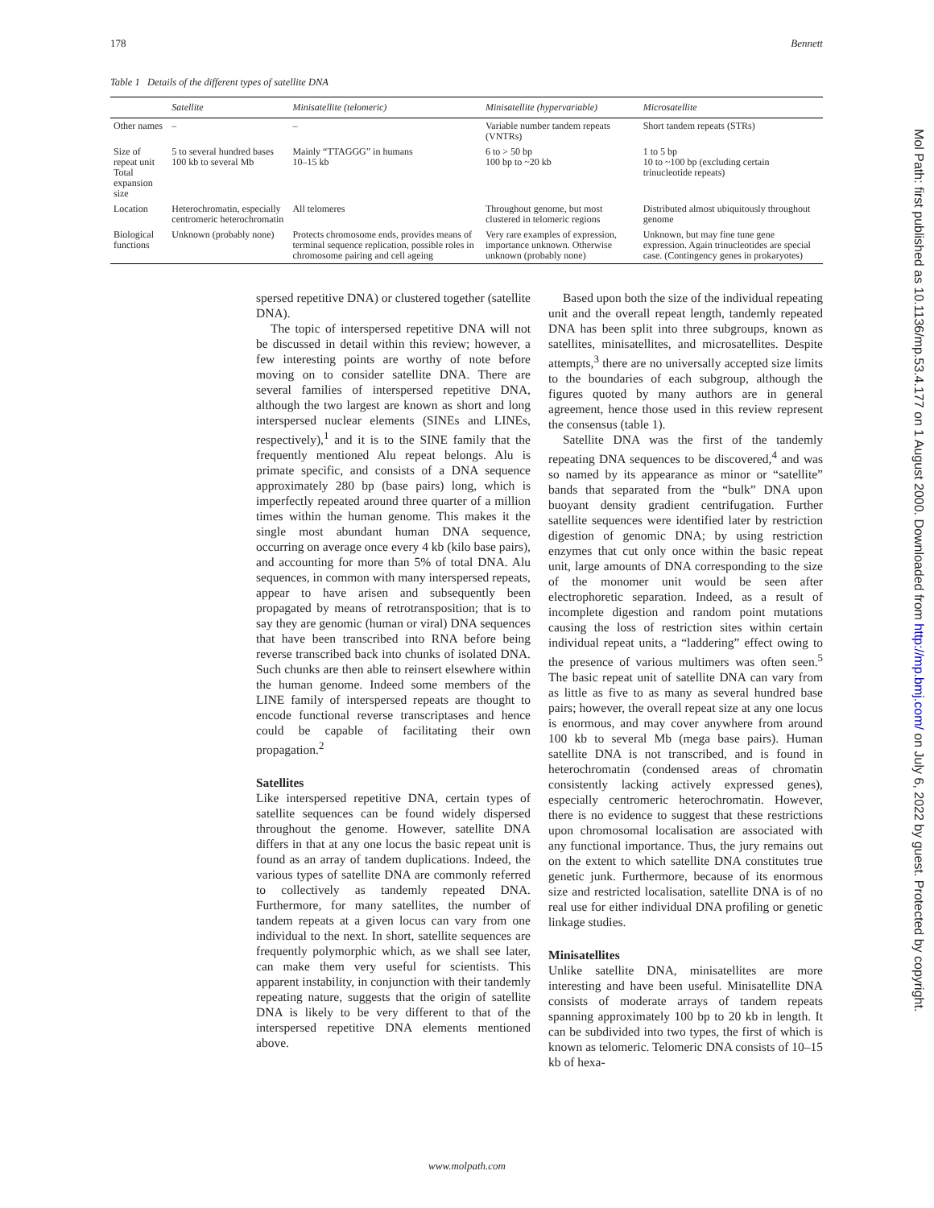178 Bennett
Table 1 Details of the different types of satellite DNA
| | Satellite | Minisatellite (telomeric) | Minisatellite (hypervariable) | Microsatellite |
| --- | --- | --- | --- | --- |
| Other names | – | – | Variable number tandem repeats (VNTRs) | Short tandem repeats (STRs) |
| Size of repeat unit Total expansion size | 5 to several hundred bases 100 kb to several Mb | Mainly “TTAGGG” in humans 10–15 kb | 6 to > 50 bp 100 bp to ~20 kb | 1 to 5 bp 10 to ~100 bp (excluding certain trinucleotide repeats) |
| Location | Heterochromatin, especially centromeric heterochromatin | All telomeres | Throughout genome, but most clustered in telomeric regions | Distributed almost ubiquitously throughout genome |
| Biological functions | Unknown (probably none) | Protects chromosome ends, provides means of terminal sequence replication, possible roles in chromosome pairing and cell ageing | Very rare examples of expression, importance unknown. Otherwise unknown (probably none) | Unknown, but may fine tune gene expression. Again trinucleotides are special case. (Contingency genes in prokaryotes) |
spersed repetitive DNA) or clustered together (satellite DNA).
The topic of interspersed repetitive DNA will not be discussed in detail within this review; however, a few interesting points are worthy of note before moving on to consider satellite DNA. There are several families of interspersed repetitive DNA, although the two largest are known as short and long interspersed nuclear elements (SINEs and LINEs, respectively),<sup>1</sup> and it is to the SINE family that the frequently mentioned Alu repeat belongs. Alu is primate specific, and consists of a DNA sequence approximately 280 bp (base pairs) long, which is imperfectly repeated around three quarter of a million times within the human genome. This makes it the single most abundant human DNA sequence, occurring on average once every 4 kb (kilo base pairs), and accounting for more than 5% of total DNA. Alu sequences, in common with many interspersed repeats, appear to have arisen and subsequently been propagated by means of retrotransposition; that is to say they are genomic (human or viral) DNA sequences that have been transcribed into RNA before being reverse transcribed back into chunks of isolated DNA. Such chunks are then able to reinsert elsewhere within the human genome. Indeed some members of the LINE family of interspersed repeats are thought to encode functional reverse transcriptases and hence could be capable of facilitating their own propagation.<sup>2</sup>
Satellites
Like interspersed repetitive DNA, certain types of satellite sequences can be found widely dispersed throughout the genome. However, satellite DNA differs in that at any one locus the basic repeat unit is found as an array of tandem duplications. Indeed, the various types of satellite DNA are commonly referred to collectively as tandemly repeated DNA. Furthermore, for many satellites, the number of tandem repeats at a given locus can vary from one individual to the next. In short, satellite sequences are frequently polymorphic which, as we shall see later, can make them very useful for scientists. This apparent instability, in conjunction with their tandemly repeating nature, suggests that the origin of satellite DNA is likely to be very different to that of the interspersed repetitive DNA elements mentioned above.
Based upon both the size of the individual repeating unit and the overall repeat length, tandemly repeated DNA has been split into three subgroups, known as satellites, minisatellites, and microsatellites. Despite attempts,<sup>3</sup> there are no universally accepted size limits to the boundaries of each subgroup, although the figures quoted by many authors are in general agreement, hence those used in this review represent the consensus (table 1).
Satellite DNA was the first of the tandemly repeating DNA sequences to be discovered,<sup>4</sup> and was so named by its appearance as minor or “satellite” bands that separated from the “bulk” DNA upon buoyant density gradient centrifugation. Further satellite sequences were identified later by restriction digestion of genomic DNA; by using restriction enzymes that cut only once within the basic repeat unit, large amounts of DNA corresponding to the size of the monomer unit would be seen after electrophoretic separation. Indeed, as a result of incomplete digestion and random point mutations causing the loss of restriction sites within certain individual repeat units, a “laddering” effect owing to the presence of various multimers was often seen.<sup>5</sup> The basic repeat unit of satellite DNA can vary from as little as five to as many as several hundred base pairs; however, the overall repeat size at any one locus is enormous, and may cover anywhere from around 100 kb to several Mb (mega base pairs). Human satellite DNA is not transcribed, and is found in heterochromatin (condensed areas of chromatin consistently lacking actively expressed genes), especially centromeric heterochromatin. However, there is no evidence to suggest that these restrictions upon chromosomal localisation are associated with any functional importance. Thus, the jury remains out on the extent to which satellite DNA constitutes true genetic junk. Furthermore, because of its enormous size and restricted localisation, satellite DNA is of no real use for either individual DNA profiling or genetic linkage studies.
Minisatellites
Unlike satellite DNA, minisatellites are more interesting and have been useful. Minisatellite DNA consists of moderate arrays of tandem repeats spanning approximately 100 bp to 20 kb in length. It can be subdivided into two types, the first of which is known as telomeric. Telomeric DNA consists of 10–15 kb of hexa-
Mol Path: first published as 10.1136/mp.53.4.177 on 1 August 2000. Downloaded from http://mp.bmj.com/ on July 6, 2022 by guest. Protected by copyright.
www.molpath.com